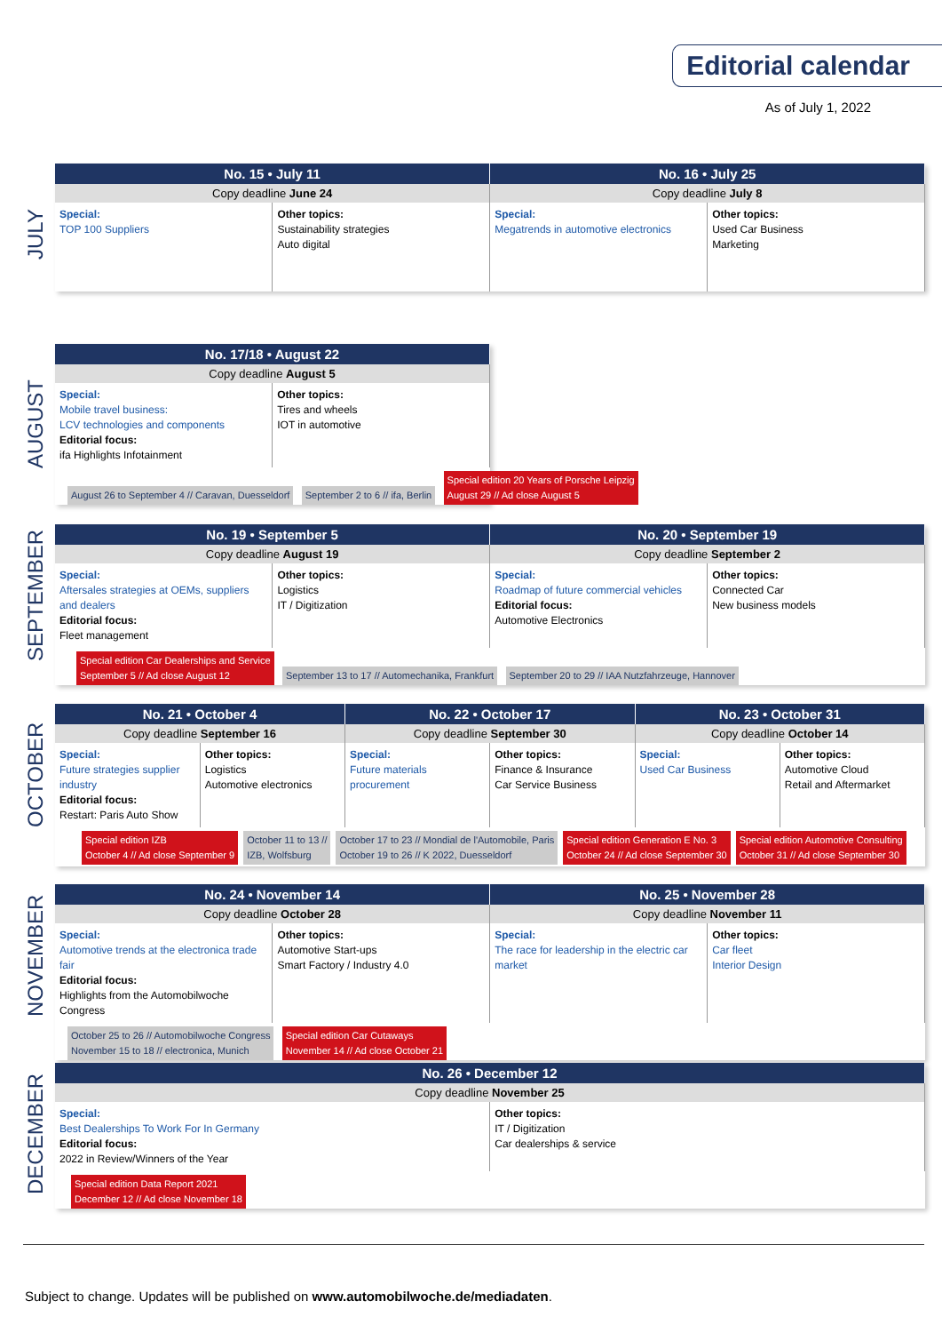Editorial calendar
As of July 1, 2022
JULY
| No. 15 • July 11 | | No. 16 • July 25 | |
| --- | --- | --- | --- |
| Copy deadline June 24 | | Copy deadline July 8 | |
| Special: TOP 100 Suppliers | Other topics: Sustainability strategies Auto digital | Special: Megatrends in automotive electronics | Other topics: Used Car Business Marketing |
AUGUST
| No. 17/18 • August 22 | |
| --- | --- |
| Copy deadline August 5 | |
| Special: Mobile travel business: LCV technologies and components Editorial focus: ifa Highlights Infotainment | Other topics: Tires and wheels IOT in automotive |
| August 26 to September 4 // Caravan, Duesseldorf September 2 to 6 // ifa, Berlin Special edition 20 Years of Porsche Leipzig August 29 // Ad close August 5 | |
SEPTEMBER
| No. 19 • September 5 | | No. 20 • September 19 | |
| --- | --- | --- | --- |
| Copy deadline August 19 | | Copy deadline September 2 | |
| Special: Aftersales strategies at OEMs, suppliers and dealers Editorial focus: Fleet management | Other topics: Logistics IT / Digitization | Special: Roadmap of future commercial vehicles Editorial focus: Automotive Electronics | Other topics: Connected Car New business models |
| Special edition Car Dealerships and Service September 5 // Ad close August 12 September 13 to 17 // Automechanika, Frankfurt September 20 to 29 // IAA Nutzfahrzeuge, Hannover | | | |
OCTOBER
| No. 21 • October 4 | | No. 22 • October 17 | | No. 23 • October 31 | |
| --- | --- | --- | --- | --- | --- |
| Copy deadline September 16 | | Copy deadline September 30 | | Copy deadline October 14 | |
| Special: Future strategies supplier industry Editorial focus: Restart: Paris Auto Show | Other topics: Logistics Automotive electronics | Special: Future materials procurement | Other topics: Finance & Insurance Car Service Business | Special: Used Car Business | Other topics: Automotive Cloud Retail and Aftermarket |
| Special edition IZB October 4 // Ad close September 9 October 11 to 13 // IZB, Wolfsburg October 17 to 23 // Mondial de l'Automobile, Paris October 19 to 26 // K 2022, Duesseldorf Special edition Generation E No. 3 October 24 // Ad close September 30 Special edition Automotive Consulting October 31 // Ad close September 30 | | | | | |
NOVEMBER
| No. 24 • November 14 | | No. 25 • November 28 | |
| --- | --- | --- | --- |
| Copy deadline October 28 | | Copy deadline November 11 | |
| Special: Automotive trends at the electronica trade fair Editorial focus: Highlights from the Automobilwoche Congress | Other topics: Automotive Start-ups Smart Factory / Industry 4.0 | Special: The race for leadership in the electric car market | Other topics: Car fleet Interior Design |
| October 25 to 26 // Automobilwoche Congress November 15 to 18 // electronica, Munich Special edition Car Cutaways November 14 // Ad close October 21 | | | |
DECEMBER
| No. 26 • December 12 | |
| --- | --- |
| Copy deadline November 25 | |
| Special: Best Dealerships To Work For In Germany Editorial focus: 2022 in Review/Winners of the Year | Other topics: IT / Digitization Car dealerships & service |
| Special edition Data Report 2021 December 12 // Ad close November 18 | |
Subject to change. Updates will be published on www.automobilwoche.de/mediadaten.